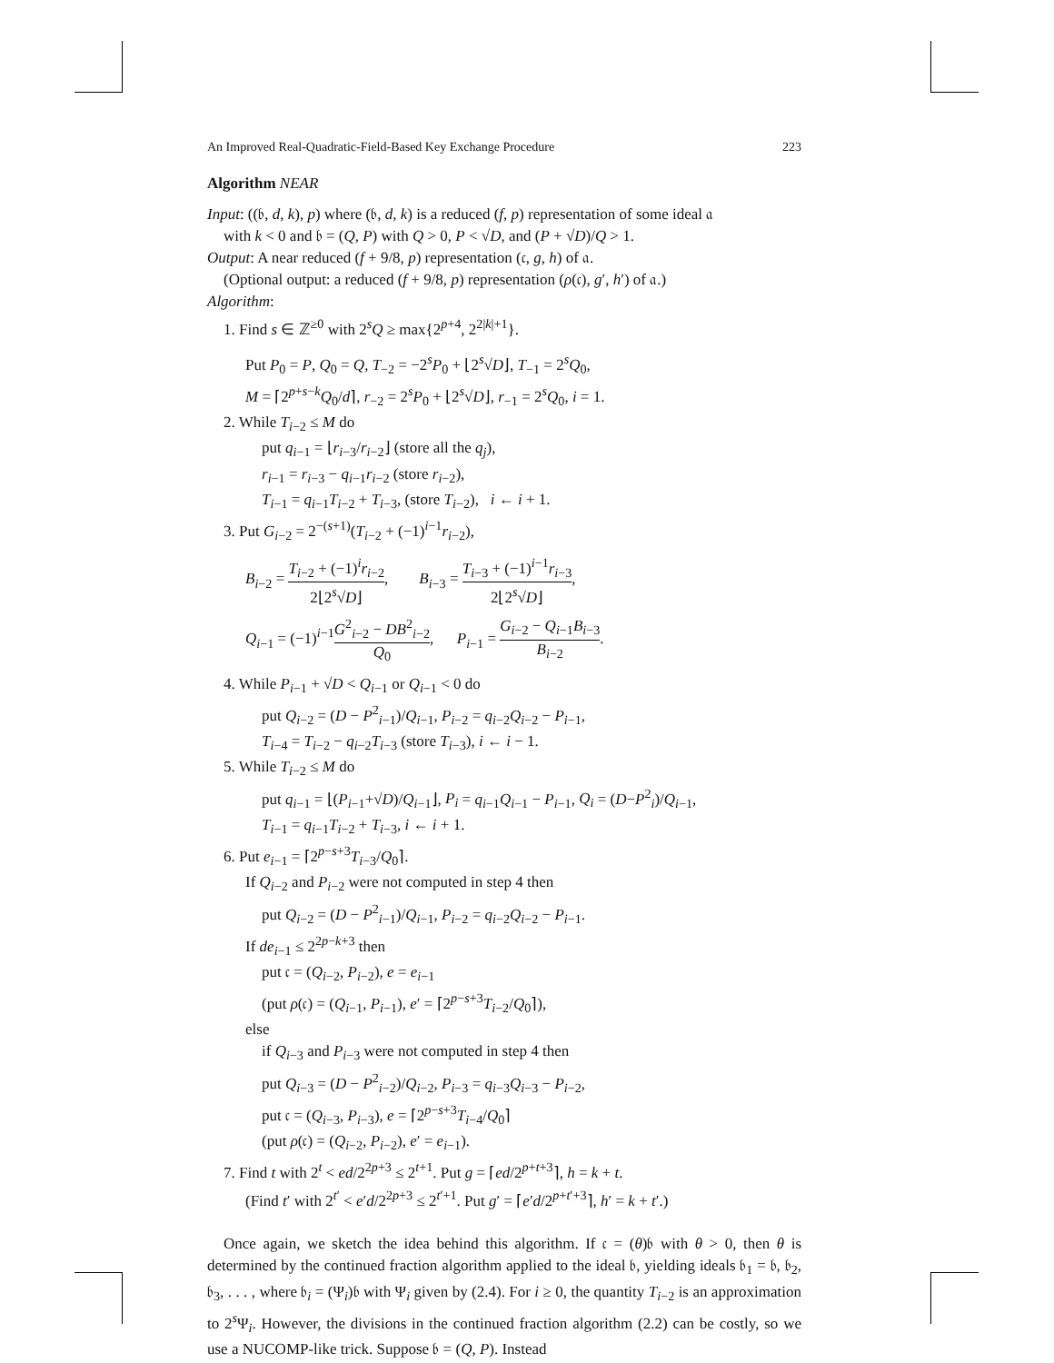An Improved Real-Quadratic-Field-Based Key Exchange Procedure 223
Algorithm NEAR
Input: ((𝔟, d, k), p) where (𝔟, d, k) is a reduced (f, p) representation of some ideal 𝔞
with k < 0 and 𝔟 = (Q, P) with Q > 0, P < √D, and (P + √D)/Q > 1.
Output: A near reduced (f + 9/8, p) representation (𝔠, g, h) of 𝔞.
(Optional output: a reduced (f + 9/8, p) representation (ρ(𝔠), g′, h′) of 𝔞.)
Algorithm:
1. Find s ∈ ℤ<sup>≥0</sup> with 2<sup>s</sup>Q ≥ max{2<sup>p+4</sup>, 2<sup>2|k|+1</sup>}.
Put P<sub>0</sub> = P, Q<sub>0</sub> = Q, T<sub>−2</sub> = −2<sup>s</sup>P<sub>0</sub> + ⌊2<sup>s</sup>√D⌋, T<sub>−1</sub> = 2<sup>s</sup>Q<sub>0</sub>,
M = ⌈2<sup>p+s−k</sup>Q<sub>0</sub>/d⌉, r<sub>−2</sub> = 2<sup>s</sup>P<sub>0</sub> + ⌊2<sup>s</sup>√D⌋, r<sub>−1</sub> = 2<sup>s</sup>Q<sub>0</sub>, i = 1.
2. While T<sub>i−2</sub> ≤ M do
put q<sub>i−1</sub> = ⌊r<sub>i−3</sub>/r<sub>i−2</sub>⌋ (store all the q<sub>j</sub>),
r<sub>i−1</sub> = r<sub>i−3</sub> − q<sub>i−1</sub>r<sub>i−2</sub> (store r<sub>i−2</sub>),
T<sub>i−1</sub> = q<sub>i−1</sub>T<sub>i−2</sub> + T<sub>i−3</sub>, (store T<sub>i−2</sub>), i ← i + 1.
3. Put G<sub>i−2</sub> = 2<sup>−(s+1)</sup>(T<sub>i−2</sub> + (−1)<sup>i−1</sup>r<sub>i−2</sub>),
B<sub>i−2</sub> = T<sub>i−2</sub> + (−1)<sup>i</sup>r<sub>i−2</sub> 2⌊2<sup>s</sup>√D⌋, B<sub>i−3</sub> = T<sub>i−3</sub> + (−1)<sup>i−1</sup>r<sub>i−3</sub> 2⌊2<sup>s</sup>√D⌋,
Q<sub>i−1</sub> = (−1)<sup>i−1</sup>G<sup>2</sup><sub>i−2</sub> − DB<sup>2</sup><sub>i−2</sub> Q<sub>0</sub>, P<sub>i−1</sub> = G<sub>i−2</sub> − Q<sub>i−1</sub>B<sub>i−3</sub> B<sub>i−2</sub>.
4. While P<sub>i−1</sub> + √D < Q<sub>i−1</sub> or Q<sub>i−1</sub> < 0 do
put Q<sub>i−2</sub> = (D − P<sup>2</sup><sub>i−1</sub>)/Q<sub>i−1</sub>, P<sub>i−2</sub> = q<sub>i−2</sub>Q<sub>i−2</sub> − P<sub>i−1</sub>,
T<sub>i−4</sub> = T<sub>i−2</sub> − q<sub>i−2</sub>T<sub>i−3</sub> (store T<sub>i−3</sub>), i ← i − 1.
5. While T<sub>i−2</sub> ≤ M do
put q<sub>i−1</sub> = ⌊(P<sub>i−1</sub>+√D)/Q<sub>i−1</sub>⌋, P<sub>i</sub> = q<sub>i−1</sub>Q<sub>i−1</sub> − P<sub>i−1</sub>, Q<sub>i</sub> = (D−P<sup>2</sup><sub>i</sub>)/Q<sub>i−1</sub>,
T<sub>i−1</sub> = q<sub>i−1</sub>T<sub>i−2</sub> + T<sub>i−3</sub>, i ← i + 1.
6. Put e<sub>i−1</sub> = ⌈2<sup>p−s+3</sup>T<sub>i−3</sub>/Q<sub>0</sub>⌉.
If Q<sub>i−2</sub> and P<sub>i−2</sub> were not computed in step 4 then
put Q<sub>i−2</sub> = (D − P<sup>2</sup><sub>i−1</sub>)/Q<sub>i−1</sub>, P<sub>i−2</sub> = q<sub>i−2</sub>Q<sub>i−2</sub> − P<sub>i−1</sub>.
If de<sub>i−1</sub> ≤ 2<sup>2p−k+3</sup> then
put 𝔠 = (Q<sub>i−2</sub>, P<sub>i−2</sub>), e = e<sub>i−1</sub>
(put ρ(𝔠) = (Q<sub>i−1</sub>, P<sub>i−1</sub>), e′ = ⌈2<sup>p−s+3</sup>T<sub>i−2</sub>/Q<sub>0</sub>⌉),
else
if Q<sub>i−3</sub> and P<sub>i−3</sub> were not computed in step 4 then
put Q<sub>i−3</sub> = (D − P<sup>2</sup><sub>i−2</sub>)/Q<sub>i−2</sub>, P<sub>i−3</sub> = q<sub>i−3</sub>Q<sub>i−3</sub> − P<sub>i−2</sub>,
put 𝔠 = (Q<sub>i−3</sub>, P<sub>i−3</sub>), e = ⌈2<sup>p−s+3</sup>T<sub>i−4</sub>/Q<sub>0</sub>⌉
(put ρ(𝔠) = (Q<sub>i−2</sub>, P<sub>i−2</sub>), e′ = e<sub>i−1</sub>).
7. Find t with 2<sup>t</sup> < ed/2<sup>2p+3</sup> ≤ 2<sup>t+1</sup>. Put g = ⌈ed/2<sup>p+t+3</sup>⌉, h = k + t.
(Find t′ with 2<sup>t′</sup> < e′d/2<sup>2p+3</sup> ≤ 2<sup>t′+1</sup>. Put g′ = ⌈e′d/2<sup>p+t′+3</sup>⌉, h′ = k + t′.)
Once again, we sketch the idea behind this algorithm. If 𝔠 = (θ)𝔟 with θ > 0, then θ is determined by the continued fraction algorithm applied to the ideal 𝔟, yielding ideals 𝔟<sub>1</sub> = 𝔟, 𝔟<sub>2</sub>, 𝔟<sub>3</sub>, . . . , where 𝔟<sub>i</sub> = (Ψ<sub>i</sub>)𝔟 with Ψ<sub>i</sub> given by (2.4). For i ≥ 0, the quantity T<sub>i−2</sub> is an approximation to 2<sup>s</sup>Ψ<sub>i</sub>. However, the divisions in the continued fraction algorithm (2.2) can be costly, so we use a NUCOMP-like trick. Suppose 𝔟 = (Q, P). Instead